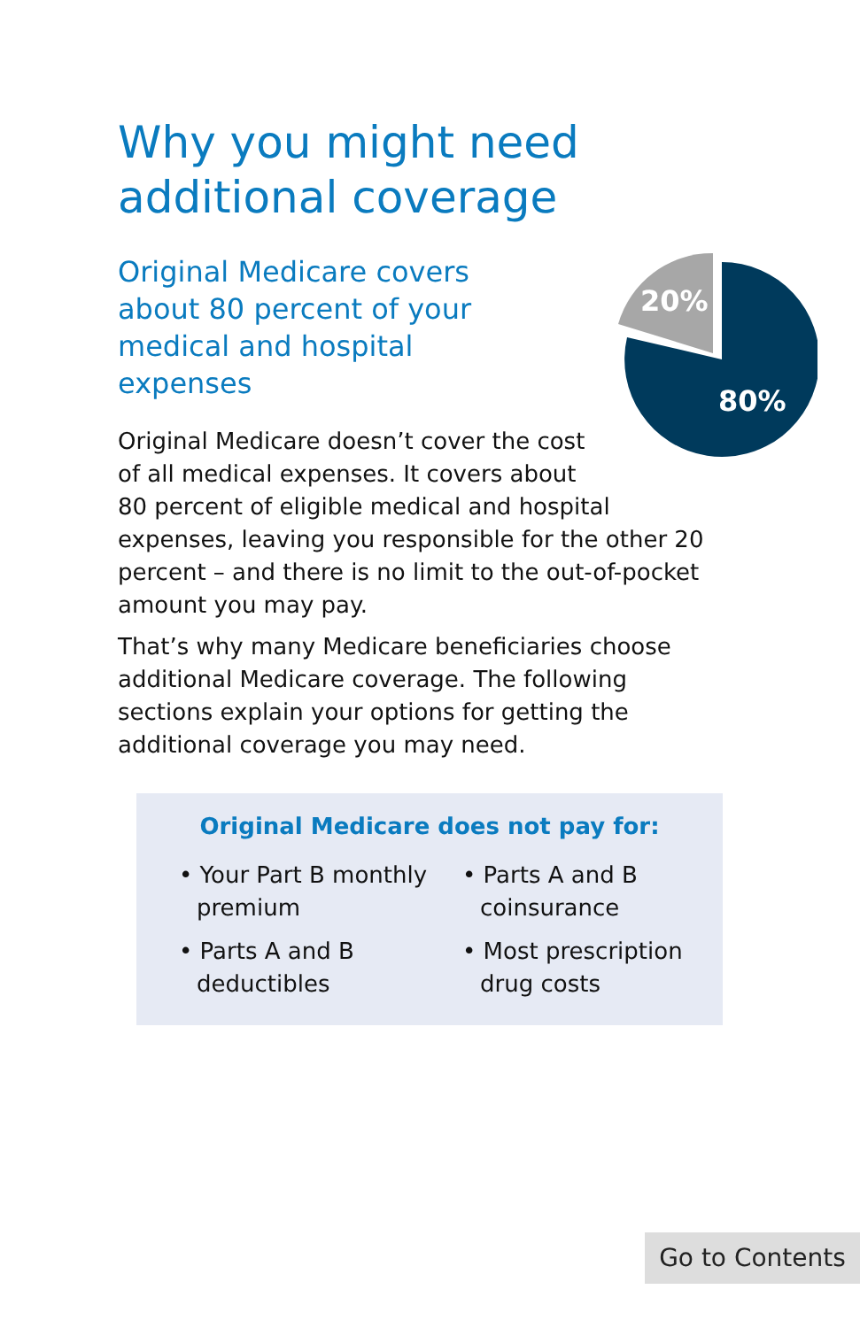Why you might need additional coverage
20%
80%
Original Medicare covers about 80 percent of your medical and hospital expenses
Original Medicare doesn’t cover the cost of all medical expenses. It covers about 80 percent of eligible medical and hospital expenses, leaving you responsible for the other 20 percent – and there is no limit to the out-of-pocket amount you may pay.
That’s why many Medicare beneficiaries choose additional Medicare coverage. The following sections explain your options for getting the additional coverage you may need.
Original Medicare does not pay for:
• Your Part B monthly premium
• Parts A and B coinsurance
• Parts A and B deductibles
• Most prescription drug costs
Go to Contents